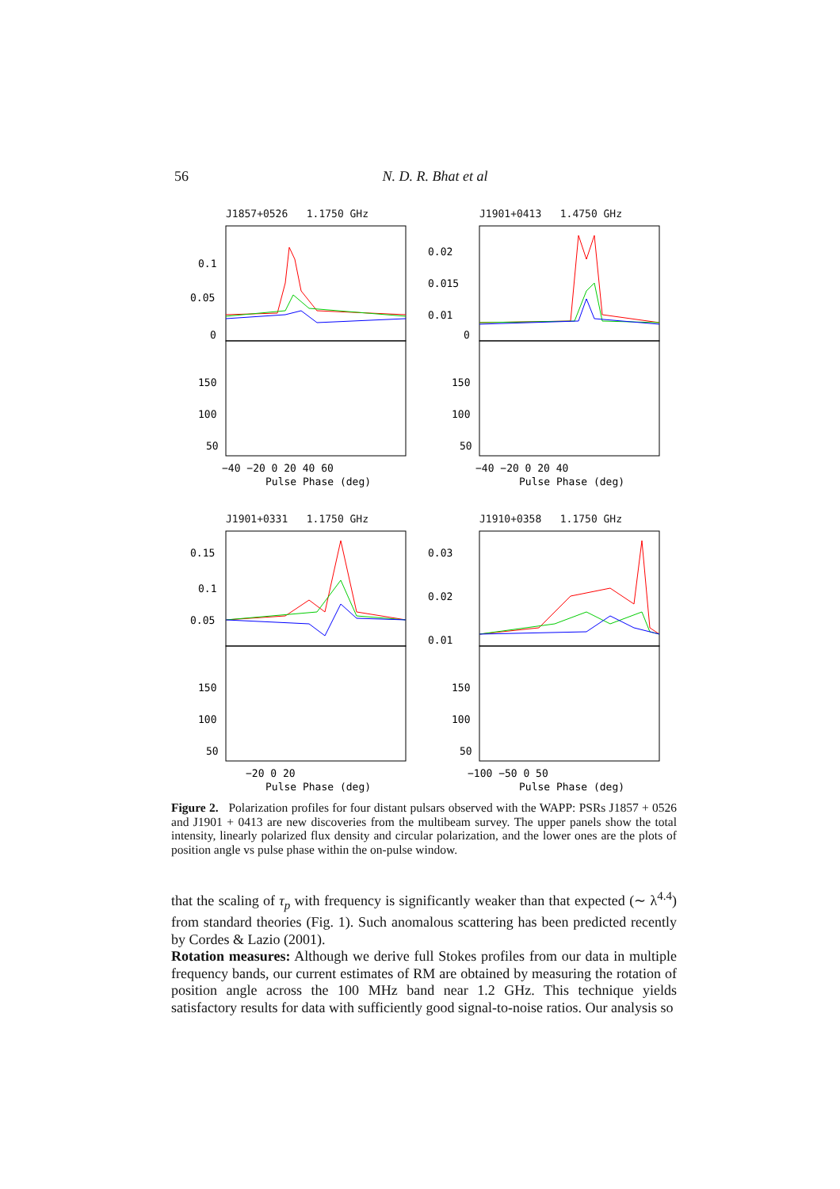56 N. D. R. Bhat et al
J1857+0526 1.1750 GHz
0.1
0.05
0
150
100
50
−40 −20 0 20 40 60
Pulse Phase (deg)
J1901+0413 1.4750 GHz
0.02
0.015
0.01
0
150
100
50
−40 −20 0 20 40
Pulse Phase (deg)
J1901+0331 1.1750 GHz
0.15
0.1
0.05
150
100
50
−20 0 20
Pulse Phase (deg)
J1910+0358 1.1750 GHz
0.03
0.02
0.01
150
100
50
−100 −50 0 50
Pulse Phase (deg)
Figure 2. Polarization profiles for four distant pulsars observed with the WAPP: PSRs J1857 + 0526 and J1901 + 0413 are new discoveries from the multibeam survey. The upper panels show the total intensity, linearly polarized flux density and circular polarization, and the lower ones are the plots of position angle vs pulse phase within the on-pulse window.
that the scaling of τ<sub>p</sub> with frequency is significantly weaker than that expected (∼ λ<sup>4.4</sup>) from standard theories (Fig. 1). Such anomalous scattering has been predicted recently by Cordes & Lazio (2001).
Rotation measures: Although we derive full Stokes profiles from our data in multiple frequency bands, our current estimates of RM are obtained by measuring the rotation of position angle across the 100 MHz band near 1.2 GHz. This technique yields satisfactory results for data with sufficiently good signal-to-noise ratios. Our analysis so